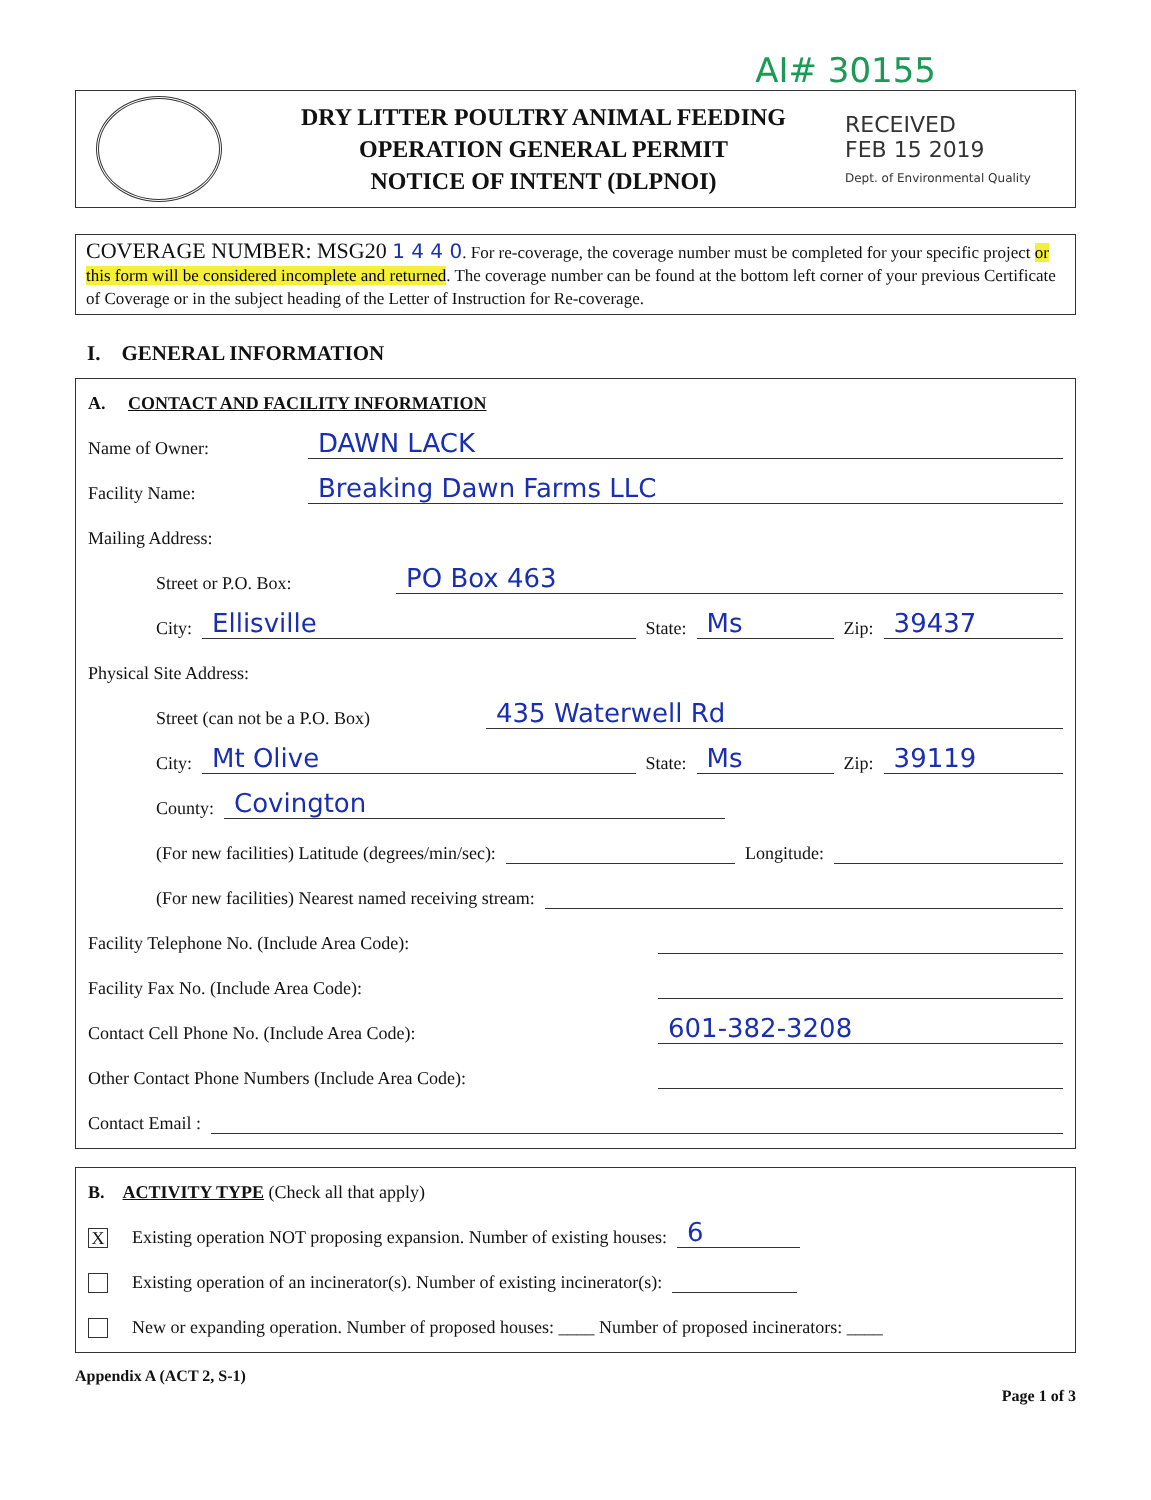AI# 30155
DRY LITTER POULTRY ANIMAL FEEDING
OPERATION GENERAL PERMIT
NOTICE OF INTENT (DLPNOI)
RECEIVED
FEB 15 2019
Dept. of Environmental Quality
COVERAGE NUMBER: MSG20 1 4 4 0. For re-coverage, the coverage number must be completed for your specific project or this form will be considered incomplete and returned. The coverage number can be found at the bottom left corner of your previous Certificate of Coverage or in the subject heading of the Letter of Instruction for Re-coverage.
I. GENERAL INFORMATION
A. CONTACT AND FACILITY INFORMATION
Name of Owner: DAWN LACK
Facility Name: Breaking Dawn Farms LLC
Mailing Address:
Street or P.O. Box: PO Box 463
City: Ellisville State: Ms Zip: 39437
Physical Site Address:
Street (can not be a P.O. Box) 435 Waterwell Rd
City: Mt Olive State: Ms Zip: 39119
County: Covington
(For new facilities) Latitude (degrees/min/sec): Longitude:
(For new facilities) Nearest named receiving stream:
Facility Telephone No. (Include Area Code):
Facility Fax No. (Include Area Code):
Contact Cell Phone No. (Include Area Code): 601-382-3208
Other Contact Phone Numbers (Include Area Code):
Contact Email :
B. ACTIVITY TYPE (Check all that apply)
X Existing operation NOT proposing expansion. Number of existing houses: 6
Existing operation of an incinerator(s). Number of existing incinerator(s):
New or expanding operation. Number of proposed houses: ____ Number of proposed incinerators: ____
Appendix A (ACT 2, S-1) Page 1 of 3